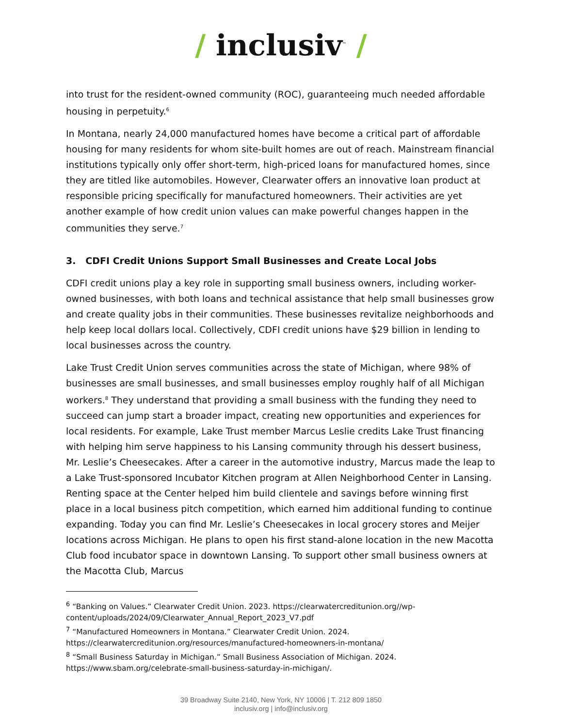/ inclusiv<sup>™</sup> /
into trust for the resident-owned community (ROC), guaranteeing much needed affordable housing in perpetuity.<sup>6</sup>
In Montana, nearly 24,000 manufactured homes have become a critical part of affordable housing for many residents for whom site-built homes are out of reach. Mainstream financial institutions typically only offer short-term, high-priced loans for manufactured homes, since they are titled like automobiles. However, Clearwater offers an innovative loan product at responsible pricing specifically for manufactured homeowners. Their activities are yet another example of how credit union values can make powerful changes happen in the communities they serve.<sup>7</sup>
3. CDFI Credit Unions Support Small Businesses and Create Local Jobs
CDFI credit unions play a key role in supporting small business owners, including worker-owned businesses, with both loans and technical assistance that help small businesses grow and create quality jobs in their communities. These businesses revitalize neighborhoods and help keep local dollars local. Collectively, CDFI credit unions have $29 billion in lending to local businesses across the country.
Lake Trust Credit Union serves communities across the state of Michigan, where 98% of businesses are small businesses, and small businesses employ roughly half of all Michigan workers.<sup>8</sup> They understand that providing a small business with the funding they need to succeed can jump start a broader impact, creating new opportunities and experiences for local residents. For example, Lake Trust member Marcus Leslie credits Lake Trust financing with helping him serve happiness to his Lansing community through his dessert business, Mr. Leslie’s Cheesecakes. After a career in the automotive industry, Marcus made the leap to a Lake Trust-sponsored Incubator Kitchen program at Allen Neighborhood Center in Lansing. Renting space at the Center helped him build clientele and savings before winning first place in a local business pitch competition, which earned him additional funding to continue expanding. Today you can find Mr. Leslie’s Cheesecakes in local grocery stores and Meijer locations across Michigan. He plans to open his first stand-alone location in the new Macotta Club food incubator space in downtown Lansing. To support other small business owners at the Macotta Club, Marcus
<sup>6</sup> “Banking on Values.” Clearwater Credit Union. 2023. https://clearwatercreditunion.org//wp-content/uploads/2024/09/Clearwater_Annual_Report_2023_V7.pdf
<sup>7</sup> “Manufactured Homeowners in Montana.” Clearwater Credit Union. 2024. https://clearwatercreditunion.org/resources/manufactured-homeowners-in-montana/
<sup>8</sup> “Small Business Saturday in Michigan.” Small Business Association of Michigan. 2024. https://www.sbam.org/celebrate-small-business-saturday-in-michigan/.
39 Broadway Suite 2140, New York, NY 10006 | T. 212 809 1850
inclusiv.org | info@inclusiv.org